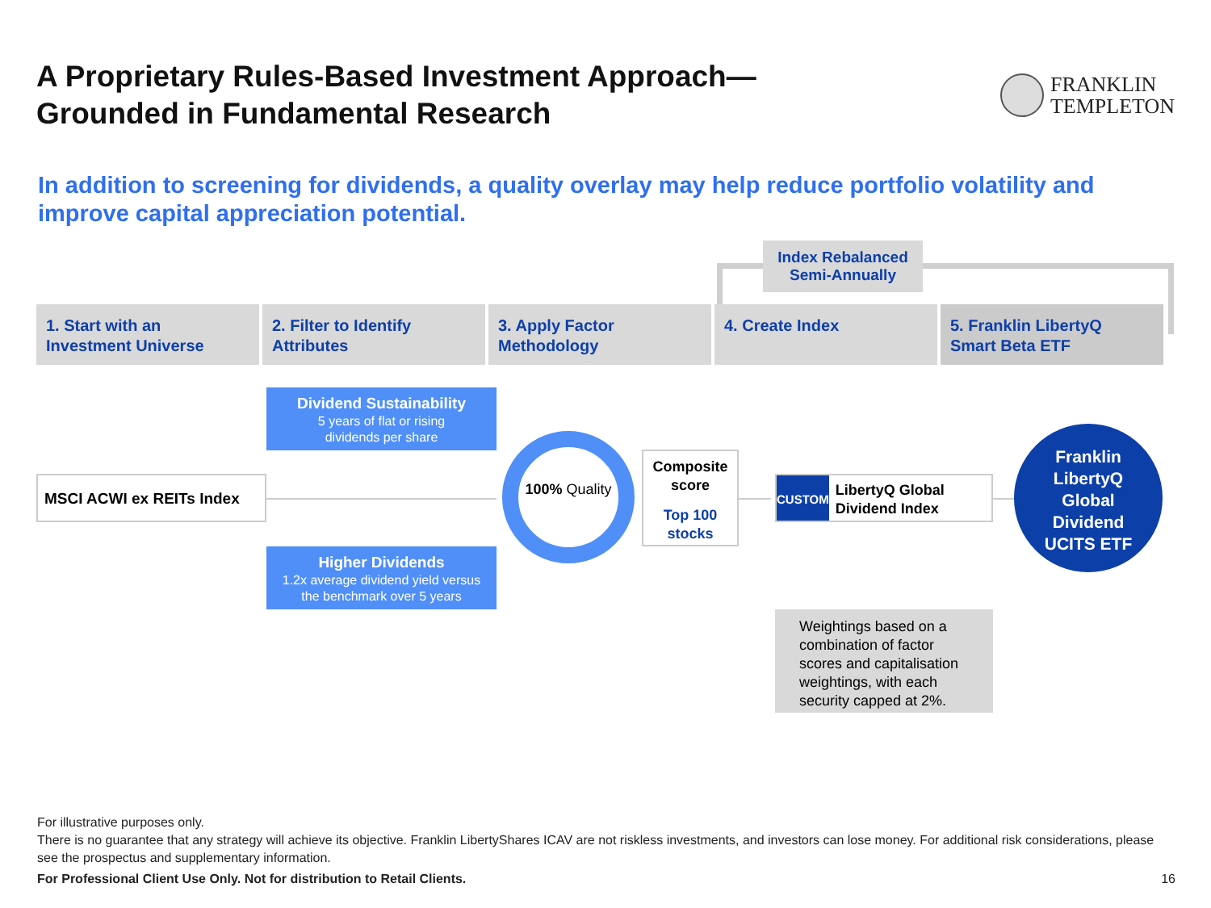A Proprietary Rules-Based Investment Approach—
Grounded in Fundamental Research
FRANKLIN
TEMPLETON
In addition to screening for dividends, a quality overlay may help reduce portfolio volatility and improve capital appreciation potential.
Index Rebalanced
Semi-Annually
1. Start with an
Investment Universe
2. Filter to Identify
Attributes
3. Apply Factor
Methodology
4. Create Index 5. Franklin LibertyQ
Smart Beta ETF
MSCI ACWI ex REITs Index
Dividend Sustainability
5 years of flat or rising
dividends per share
Higher Dividends
1.2x average dividend yield versus
the benchmark over 5 years
100% Quality
Composite score
Top 100 stocks
CUSTOM
LibertyQ Global Dividend Index
Franklin
LibertyQ
Global
Dividend
UCITS ETF
Weightings based on a combination of factor scores and capitalisation weightings, with each security capped at 2%.
For illustrative purposes only.
There is no guarantee that any strategy will achieve its objective. Franklin LibertyShares ICAV are not riskless investments, and investors can lose money. For additional risk considerations, please see the prospectus and supplementary information.
For Professional Client Use Only. Not for distribution to Retail Clients. 16